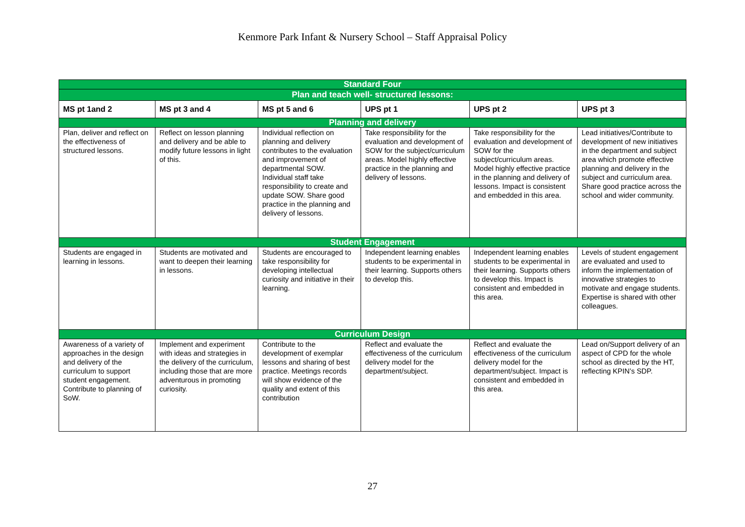Kenmore Park Infant & Nursery School – Staff Appraisal Policy
| Standard Four | | | | | |
| Plan and teach well- structured lessons: | | | | | |
| MS pt 1and 2 | MS pt 3 and 4 | MS pt 5 and 6 | UPS pt 1 | UPS pt 2 | UPS pt 3 |
| Planning and delivery | | | | | |
| Plan, deliver and reflect on the effectiveness of structured lessons. | Reflect on lesson planning and delivery and be able to modify future lessons in light of this. | Individual reflection on planning and delivery contributes to the evaluation and improvement of departmental SOW. Individual staff take responsibility to create and update SOW. Share good practice in the planning and delivery of lessons. | Take responsibility for the evaluation and development of SOW for the subject/curriculum areas. Model highly effective practice in the planning and delivery of lessons. | Take responsibility for the evaluation and development of SOW for the subject/curriculum areas. Model highly effective practice in the planning and delivery of lessons. Impact is consistent and embedded in this area. | Lead initiatives/Contribute to development of new initiatives in the department and subject area which promote effective planning and delivery in the subject and curriculum area. Share good practice across the school and wider community. |
| Student Engagement | | | | | |
| Students are engaged in learning in lessons. | Students are motivated and want to deepen their learning in lessons. | Students are encouraged to take responsibility for developing intellectual curiosity and initiative in their learning. | Independent learning enables students to be experimental in their learning. Supports others to develop this. | Independent learning enables students to be experimental in their learning. Supports others to develop this. Impact is consistent and embedded in this area. | Levels of student engagement are evaluated and used to inform the implementation of innovative strategies to motivate and engage students. Expertise is shared with other colleagues. |
| Curriculum Design | | | | | |
| Awareness of a variety of approaches in the design and delivery of the curriculum to support student engagement. Contribute to planning of SoW. | Implement and experiment with ideas and strategies in the delivery of the curriculum, including those that are more adventurous in promoting curiosity. | Contribute to the development of exemplar lessons and sharing of best practice. Meetings records will show evidence of the quality and extent of this contribution | Reflect and evaluate the effectiveness of the curriculum delivery model for the department/subject. | Reflect and evaluate the effectiveness of the curriculum delivery model for the department/subject. Impact is consistent and embedded in this area. | Lead on/Support delivery of an aspect of CPD for the whole school as directed by the HT, reflecting KPIN’s SDP. |
27